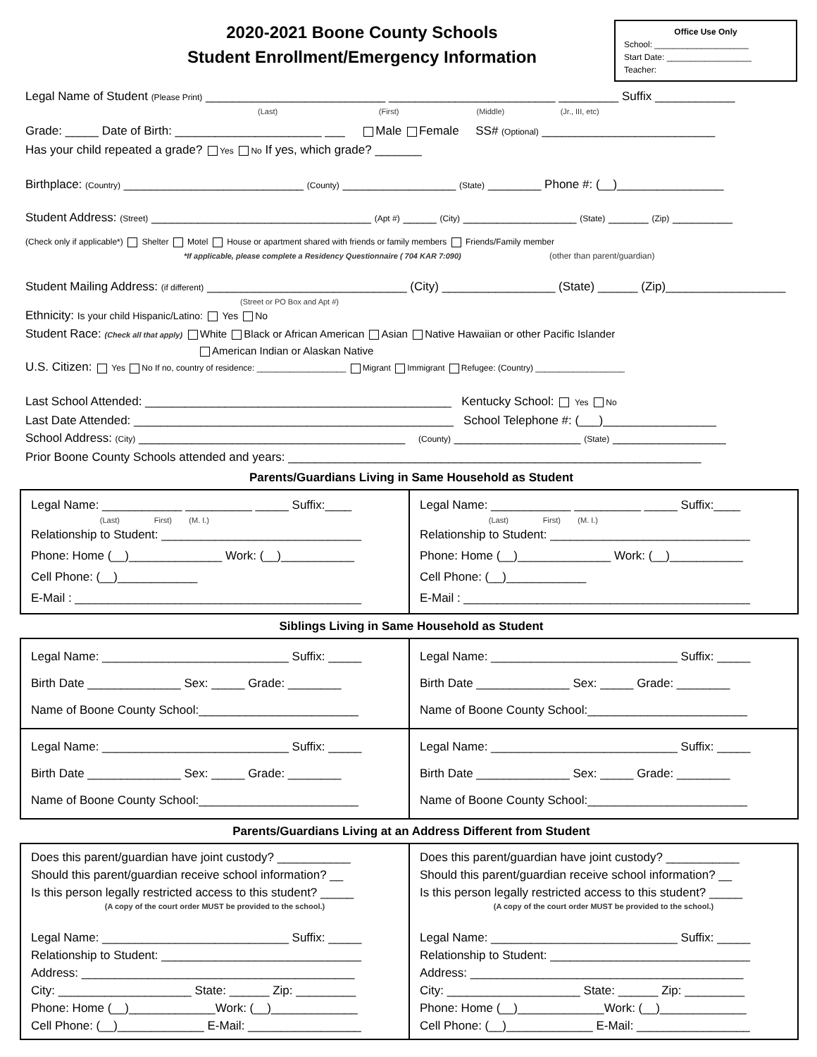2020-2021 Boone County Schools
Student Enrollment/Emergency Information
Office Use Only
School: ____________________
Start Date: __________________
Teacher:
Legal Name of Student (Please Print) ___________________________ _________________________ _________ Suffix ____________
(Last) (First) (Middle) (Jr., III, etc)
Grade: _____ Date of Birth: ______________________ ___ Male Female SS# (Optional) __________________________
Has your child repeated a grade? Yes No If yes, which grade? _______
Birthplace: (Country) ___________________________ (County) _________________ (State) ________ Phone #: (__)________________
Student Address: (Street) _________________________________ (Apt #) _____ (City) _________________ (State) ______ (Zip) _________
(Check only if applicable*) Shelter Motel House or apartment shared with friends or family members Friends/Family member
*If applicable, please complete a Residency Questionnaire ( 704 KAR 7:090) (other than parent/guardian)
Student Mailing Address: (if different) ______________________________ (City) _________________ (State) ______ (Zip)__________________
(Street or PO Box and Apt #)
Ethnicity: Is your child Hispanic/Latino: Yes No
Student Race: (Check all that apply) White Black or African American Asian Native Hawaiian or other Pacific Islander
American Indian or Alaskan Native
U.S. Citizen: Yes No If no, country of residence: ___________________ Migrant Immigrant Refugee: (Country) ___________________
Last School Attended: ______________________________________________ Kentucky School: Yes No
Last Date Attended: ________________________________________________ School Telephone #: (___)_________________
School Address: (City) ________________________________________ (County) ___________________ (State) _________________
Prior Boone County Schools attended and years: ______________________________________________________________
Parents/Guardians Living in Same Household as Student
| Legal Name: ____________ __________ _____ Suffix:____ (Last) First) (M. I.) Relationship to Student: ______________________________ Phone: Home (__)______________ Work: (__)___________ Cell Phone: (__)____________ E-Mail : ___________________________________________ | Legal Name: ____________ __________ _____ Suffix:____ (Last) First) (M. I.) Relationship to Student: ______________________________ Phone: Home (__)______________ Work: (__)___________ Cell Phone: (__)____________ E-Mail : ___________________________________________ |
Siblings Living in Same Household as Student
| Legal Name: ____________________________ Suffix: _____ Birth Date ______________ Sex: _____ Grade: ________ Name of Boone County School:________________________ | Legal Name: ____________________________ Suffix: _____ Birth Date ______________ Sex: _____ Grade: ________ Name of Boone County School:________________________ |
| Legal Name: ____________________________ Suffix: _____ Birth Date ______________ Sex: _____ Grade: ________ Name of Boone County School:________________________ | Legal Name: ____________________________ Suffix: _____ Birth Date ______________ Sex: _____ Grade: ________ Name of Boone County School:________________________ |
Parents/Guardians Living at an Address Different from Student
| Does this parent/guardian have joint custody? ___________ Should this parent/guardian receive school information? __ Is this person legally restricted access to this student? _____ (A copy of the court order MUST be provided to the school.) Legal Name: ____________________________ Suffix: _____ Relationship to Student: ______________________________ Address: _________________________________________ City: ____________________ State: ______ Zip: _________ Phone: Home (__)_____________Work: (__)_____________ Cell Phone: (__)_____________ E-Mail: _________________ | Does this parent/guardian have joint custody? ___________ Should this parent/guardian receive school information? __ Is this person legally restricted access to this student? _____ (A copy of the court order MUST be provided to the school.) Legal Name: ____________________________ Suffix: _____ Relationship to Student: ______________________________ Address: _________________________________________ City: ____________________ State: ______ Zip: _________ Phone: Home (__)_____________Work: (__)_____________ Cell Phone: (__)_____________ E-Mail: _________________ |